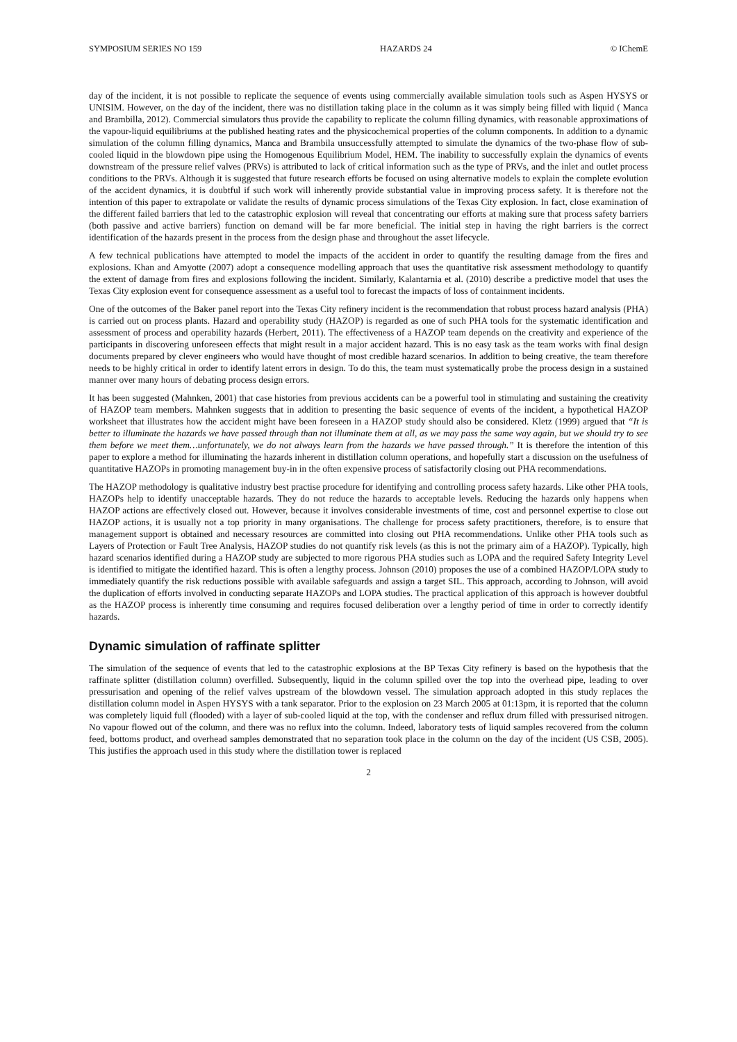SYMPOSIUM SERIES NO 159 HAZARDS 24 © IChemE
day of the incident, it is not possible to replicate the sequence of events using commercially available simulation tools such as Aspen HYSYS or UNISIM. However, on the day of the incident, there was no distillation taking place in the column as it was simply being filled with liquid ( Manca and Brambilla, 2012). Commercial simulators thus provide the capability to replicate the column filling dynamics, with reasonable approximations of the vapour-liquid equilibriums at the published heating rates and the physicochemical properties of the column components. In addition to a dynamic simulation of the column filling dynamics, Manca and Brambila unsuccessfully attempted to simulate the dynamics of the two-phase flow of sub-cooled liquid in the blowdown pipe using the Homogenous Equilibrium Model, HEM. The inability to successfully explain the dynamics of events downstream of the pressure relief valves (PRVs) is attributed to lack of critical information such as the type of PRVs, and the inlet and outlet process conditions to the PRVs. Although it is suggested that future research efforts be focused on using alternative models to explain the complete evolution of the accident dynamics, it is doubtful if such work will inherently provide substantial value in improving process safety. It is therefore not the intention of this paper to extrapolate or validate the results of dynamic process simulations of the Texas City explosion. In fact, close examination of the different failed barriers that led to the catastrophic explosion will reveal that concentrating our efforts at making sure that process safety barriers (both passive and active barriers) function on demand will be far more beneficial. The initial step in having the right barriers is the correct identification of the hazards present in the process from the design phase and throughout the asset lifecycle.
A few technical publications have attempted to model the impacts of the accident in order to quantify the resulting damage from the fires and explosions. Khan and Amyotte (2007) adopt a consequence modelling approach that uses the quantitative risk assessment methodology to quantify the extent of damage from fires and explosions following the incident. Similarly, Kalantarnia et al. (2010) describe a predictive model that uses the Texas City explosion event for consequence assessment as a useful tool to forecast the impacts of loss of containment incidents.
One of the outcomes of the Baker panel report into the Texas City refinery incident is the recommendation that robust process hazard analysis (PHA) is carried out on process plants. Hazard and operability study (HAZOP) is regarded as one of such PHA tools for the systematic identification and assessment of process and operability hazards (Herbert, 2011). The effectiveness of a HAZOP team depends on the creativity and experience of the participants in discovering unforeseen effects that might result in a major accident hazard. This is no easy task as the team works with final design documents prepared by clever engineers who would have thought of most credible hazard scenarios. In addition to being creative, the team therefore needs to be highly critical in order to identify latent errors in design. To do this, the team must systematically probe the process design in a sustained manner over many hours of debating process design errors.
It has been suggested (Mahnken, 2001) that case histories from previous accidents can be a powerful tool in stimulating and sustaining the creativity of HAZOP team members. Mahnken suggests that in addition to presenting the basic sequence of events of the incident, a hypothetical HAZOP worksheet that illustrates how the accident might have been foreseen in a HAZOP study should also be considered. Kletz (1999) argued that “It is better to illuminate the hazards we have passed through than not illuminate them at all, as we may pass the same way again, but we should try to see them before we meet them…unfortunately, we do not always learn from the hazards we have passed through.” It is therefore the intention of this paper to explore a method for illuminating the hazards inherent in distillation column operations, and hopefully start a discussion on the usefulness of quantitative HAZOPs in promoting management buy-in in the often expensive process of satisfactorily closing out PHA recommendations.
The HAZOP methodology is qualitative industry best practise procedure for identifying and controlling process safety hazards. Like other PHA tools, HAZOPs help to identify unacceptable hazards. They do not reduce the hazards to acceptable levels. Reducing the hazards only happens when HAZOP actions are effectively closed out. However, because it involves considerable investments of time, cost and personnel expertise to close out HAZOP actions, it is usually not a top priority in many organisations. The challenge for process safety practitioners, therefore, is to ensure that management support is obtained and necessary resources are committed into closing out PHA recommendations. Unlike other PHA tools such as Layers of Protection or Fault Tree Analysis, HAZOP studies do not quantify risk levels (as this is not the primary aim of a HAZOP). Typically, high hazard scenarios identified during a HAZOP study are subjected to more rigorous PHA studies such as LOPA and the required Safety Integrity Level is identified to mitigate the identified hazard. This is often a lengthy process. Johnson (2010) proposes the use of a combined HAZOP/LOPA study to immediately quantify the risk reductions possible with available safeguards and assign a target SIL. This approach, according to Johnson, will avoid the duplication of efforts involved in conducting separate HAZOPs and LOPA studies. The practical application of this approach is however doubtful as the HAZOP process is inherently time consuming and requires focused deliberation over a lengthy period of time in order to correctly identify hazards.
Dynamic simulation of raffinate splitter
The simulation of the sequence of events that led to the catastrophic explosions at the BP Texas City refinery is based on the hypothesis that the raffinate splitter (distillation column) overfilled. Subsequently, liquid in the column spilled over the top into the overhead pipe, leading to over pressurisation and opening of the relief valves upstream of the blowdown vessel. The simulation approach adopted in this study replaces the distillation column model in Aspen HYSYS with a tank separator. Prior to the explosion on 23 March 2005 at 01:13pm, it is reported that the column was completely liquid full (flooded) with a layer of sub-cooled liquid at the top, with the condenser and reflux drum filled with pressurised nitrogen. No vapour flowed out of the column, and there was no reflux into the column. Indeed, laboratory tests of liquid samples recovered from the column feed, bottoms product, and overhead samples demonstrated that no separation took place in the column on the day of the incident (US CSB, 2005). This justifies the approach used in this study where the distillation tower is replaced
2